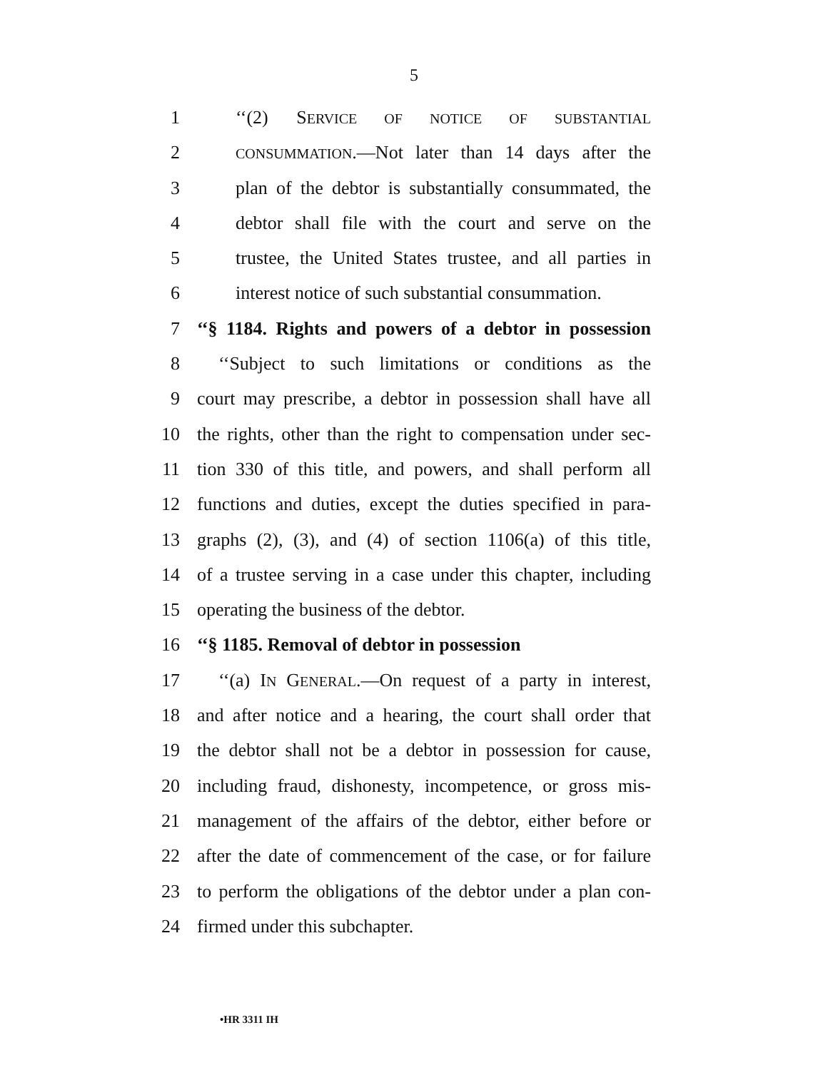5
1 ‘‘(2) SERVICE OF NOTICE OF SUBSTANTIAL
2 CONSUMMATION.—Not later than 14 days after the
3 plan of the debtor is substantially consummated, the
4 debtor shall file with the court and serve on the
5 trustee, the United States trustee, and all parties in
6 interest notice of such substantial consummation.
7 ‘‘§ 1184. Rights and powers of a debtor in possession
8 ‘‘Subject to such limitations or conditions as the
9 court may prescribe, a debtor in possession shall have all
10 the rights, other than the right to compensation under sec-
11 tion 330 of this title, and powers, and shall perform all
12 functions and duties, except the duties specified in para-
13 graphs (2), (3), and (4) of section 1106(a) of this title,
14 of a trustee serving in a case under this chapter, including
15 operating the business of the debtor.
16 ‘‘§ 1185. Removal of debtor in possession
17 ‘‘(a) IN GENERAL.—On request of a party in interest,
18 and after notice and a hearing, the court shall order that
19 the debtor shall not be a debtor in possession for cause,
20 including fraud, dishonesty, incompetence, or gross mis-
21 management of the affairs of the debtor, either before or
22 after the date of commencement of the case, or for failure
23 to perform the obligations of the debtor under a plan con-
24 firmed under this subchapter.
•HR 3311 IH